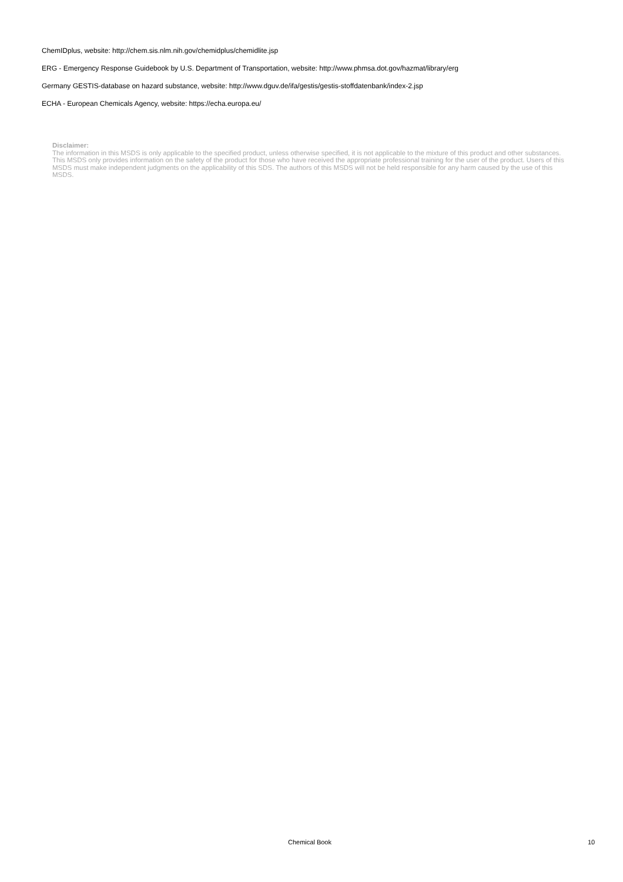ChemIDplus, website: http://chem.sis.nlm.nih.gov/chemidplus/chemidlite.jsp
ERG - Emergency Response Guidebook by U.S. Department of Transportation, website: http://www.phmsa.dot.gov/hazmat/library/erg
Germany GESTIS-database on hazard substance, website: http://www.dguv.de/ifa/gestis/gestis-stoffdatenbank/index-2.jsp
ECHA - European Chemicals Agency, website: https://echa.europa.eu/
Disclaimer:
The information in this MSDS is only applicable to the specified product, unless otherwise specified, it is not applicable to the mixture of this product and other substances. This MSDS only provides information on the safety of the product for those who have received the appropriate professional training for the user of the product. Users of this MSDS must make independent judgments on the applicability of this SDS. The authors of this MSDS will not be held responsible for any harm caused by the use of this MSDS.
Chemical Book 10